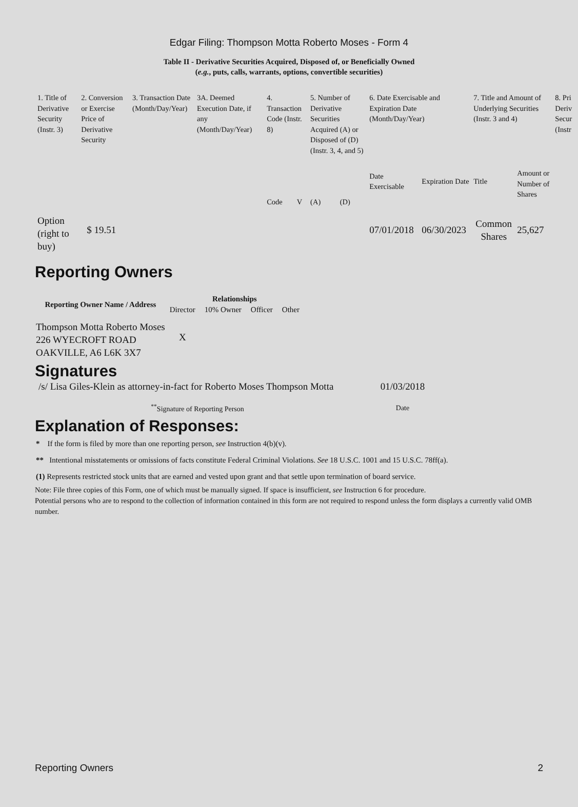Edgar Filing: Thompson Motta Roberto Moses - Form 4
Table II - Derivative Securities Acquired, Disposed of, or Beneficially Owned
(e.g., puts, calls, warrants, options, convertible securities)
| 1. Title of Derivative Security (Instr. 3) | 2. Conversion or Exercise Price of Derivative Security | 3. Transaction Date (Month/Day/Year) | 3A. Deemed Execution Date, if any (Month/Day/Year) | 4. Transaction Code (Instr. 8) | | 5. Number of Derivative Securities Acquired (A) or Disposed of (D) (Instr. 3, 4, and 5) | | 6. Date Exercisable and Expiration Date (Month/Day/Year) | | 7. Title and Amount of Underlying Securities (Instr. 3 and 4) | | 8. Pri Deriv Secur (Instr |
| | | | | Code | V | (A) | (D) | Date Exercisable | Expiration Date | Title | Amount or Number of Shares | |
| Option (right to buy) | $ 19.51 | | | | | | | 07/01/2018 | 06/30/2023 | Common Shares | 25,627 | |
Reporting Owners
| Reporting Owner Name / Address | Relationships | | | |
| --- | --- | --- | --- | --- |
| | Director | 10% Owner | Officer | Other |
| Thompson Motta Roberto Moses 226 WYECROFT ROAD OAKVILLE, A6 L6K 3X7 | X | | | |
Signatures
| /s/ Lisa Giles-Klein as attorney-in-fact for Roberto Moses Thompson Motta | 01/03/2018 |
| <sup>**</sup> Signature of Reporting Person | Date |
Explanation of Responses:
* If the form is filed by more than one reporting person, see Instruction 4(b)(v).
** Intentional misstatements or omissions of facts constitute Federal Criminal Violations. See 18 U.S.C. 1001 and 15 U.S.C. 78ff(a).
(1) Represents restricted stock units that are earned and vested upon grant and that settle upon termination of board service.
Note: File three copies of this Form, one of which must be manually signed. If space is insufficient, see Instruction 6 for procedure.
Potential persons who are to respond to the collection of information contained in this form are not required to respond unless the form displays a currently valid OMB number.
Reporting Owners 2